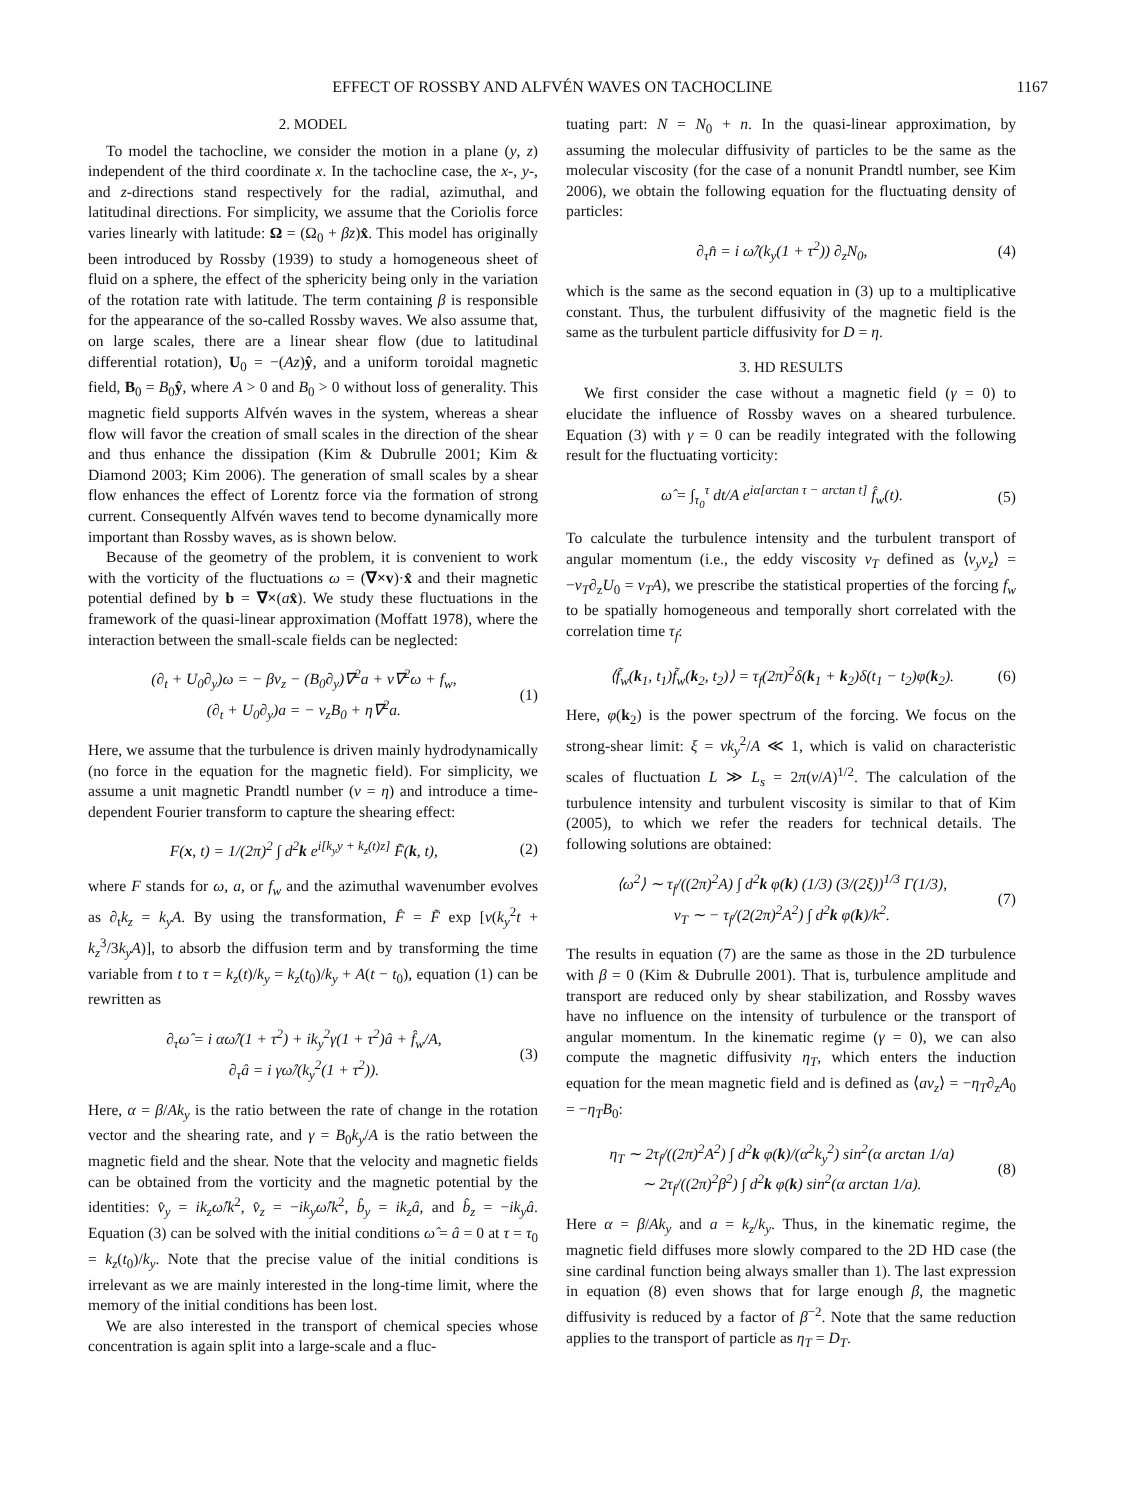EFFECT OF ROSSBY AND ALFVÉN WAVES ON TACHOCLINE 1167
2. MODEL
To model the tachocline, we consider the motion in a plane (y, z) independent of the third coordinate x. In the tachocline case, the x-, y-, and z-directions stand respectively for the radial, azimuthal, and latitudinal directions. For simplicity, we assume that the Coriolis force varies linearly with latitude: Ω = (Ω<sub>0</sub> + βz)x̂. This model has originally been introduced by Rossby (1939) to study a homogeneous sheet of fluid on a sphere, the effect of the sphericity being only in the variation of the rotation rate with latitude. The term containing β is responsible for the appearance of the so-called Rossby waves. We also assume that, on large scales, there are a linear shear flow (due to latitudinal differential rotation), U<sub>0</sub> = −(Az)ŷ, and a uniform toroidal magnetic field, B<sub>0</sub> = B<sub>0</sub>ŷ, where A > 0 and B<sub>0</sub> > 0 without loss of generality. This magnetic field supports Alfvén waves in the system, whereas a shear flow will favor the creation of small scales in the direction of the shear and thus enhance the dissipation (Kim & Dubrulle 2001; Kim & Diamond 2003; Kim 2006). The generation of small scales by a shear flow enhances the effect of Lorentz force via the formation of strong current. Consequently Alfvén waves tend to become dynamically more important than Rossby waves, as is shown below.
Because of the geometry of the problem, it is convenient to work with the vorticity of the fluctuations ω = (∇×v)·x̂ and their magnetic potential defined by b = ∇×(ax̂). We study these fluctuations in the framework of the quasi-linear approximation (Moffatt 1978), where the interaction between the small-scale fields can be neglected:
(∂<sub>t</sub> + U<sub>0</sub>∂<sub>y</sub>)ω = − βv<sub>z</sub> − (B<sub>0</sub>∂<sub>y</sub>)∇<sup>2</sup>a + ν∇<sup>2</sup>ω + f<sub>w</sub>,
(∂<sub>t</sub> + U<sub>0</sub>∂<sub>y</sub>)a = − v<sub>z</sub>B<sub>0</sub> + η∇<sup>2</sup>a.
(1)
Here, we assume that the turbulence is driven mainly hydrodynamically (no force in the equation for the magnetic field). For simplicity, we assume a unit magnetic Prandtl number (ν = η) and introduce a time-dependent Fourier transform to capture the shearing effect:
F(x, t) = 1/(2π)<sup>2</sup> ∫ d<sup>2</sup>k e<sup>i[k<sub>y</sub>y + k<sub>z</sub>(t)z]</sup> F̃(k, t),
(2)
where F stands for ω, a, or f<sub>w</sub> and the azimuthal wavenumber evolves as ∂<sub>t</sub>k<sub>z</sub> = k<sub>y</sub>A. By using the transformation, F̂ = F̃ exp [ν(k<sub>y</sub><sup>2</sup>t + k<sub>z</sub><sup>3</sup>/3k<sub>y</sub>A)], to absorb the diffusion term and by transforming the time variable from t to τ = k<sub>z</sub>(t)/k<sub>y</sub> = k<sub>z</sub>(t<sub>0</sub>)/k<sub>y</sub> + A(t − t<sub>0</sub>), equation (1) can be rewritten as
∂<sub>τ</sub>ω̂ = i αω̂/(1 + τ<sup>2</sup>) + ik<sub>y</sub><sup>2</sup>γ(1 + τ<sup>2</sup>)â + f̂<sub>w</sub>/A,
∂<sub>τ</sub>â = i γω̂/(k<sub>y</sub><sup>2</sup>(1 + τ<sup>2</sup>)).
(3)
Here, α = β/Ak<sub>y</sub> is the ratio between the rate of change in the rotation vector and the shearing rate, and γ = B<sub>0</sub>k<sub>y</sub>/A is the ratio between the magnetic field and the shear. Note that the velocity and magnetic fields can be obtained from the vorticity and the magnetic potential by the identities: v̂<sub>y</sub> = ik<sub>z</sub>ω̂/k<sup>2</sup>, v̂<sub>z</sub> = −ik<sub>y</sub>ω̂/k<sup>2</sup>, b̂<sub>y</sub> = ik<sub>z</sub>â, and b̂<sub>z</sub> = −ik<sub>y</sub>â. Equation (3) can be solved with the initial conditions ω̂ = â = 0 at τ = τ<sub>0</sub> = k<sub>z</sub>(t<sub>0</sub>)/k<sub>y</sub>. Note that the precise value of the initial conditions is irrelevant as we are mainly interested in the long-time limit, where the memory of the initial conditions has been lost.
We are also interested in the transport of chemical species whose concentration is again split into a large-scale and a fluc-
tuating part: N = N<sub>0</sub> + n. In the quasi-linear approximation, by assuming the molecular diffusivity of particles to be the same as the molecular viscosity (for the case of a nonunit Prandtl number, see Kim 2006), we obtain the following equation for the fluctuating density of particles:
∂<sub>τ</sub>n̂ = i ω̂/(k<sub>y</sub>(1 + τ<sup>2</sup>)) ∂<sub>z</sub>N<sub>0</sub>, (4)
which is the same as the second equation in (3) up to a multiplicative constant. Thus, the turbulent diffusivity of the magnetic field is the same as the turbulent particle diffusivity for D = η.
3. HD RESULTS
We first consider the case without a magnetic field (γ = 0) to elucidate the influence of Rossby waves on a sheared turbulence. Equation (3) with γ = 0 can be readily integrated with the following result for the fluctuating vorticity:
ω̂ = ∫<sub>τ<sub>0</sub></sub><sup>τ</sup> dt/A e<sup>iα[arctan τ − arctan t]</sup> f̂<sub>w</sub>(t).
(5)
To calculate the turbulence intensity and the turbulent transport of angular momentum (i.e., the eddy viscosity ν<sub>T</sub> defined as ⟨v<sub>y</sub>v<sub>z</sub>⟩ = −ν<sub>T</sub>∂<sub>z</sub>U<sub>0</sub> = ν<sub>T</sub>A), we prescribe the statistical properties of the forcing f<sub>w</sub> to be spatially homogeneous and temporally short correlated with the correlation time τ<sub>f</sub>:
⟨f̃<sub>w</sub>(k<sub>1</sub>, t<sub>1</sub>)f̃<sub>w</sub>(k<sub>2</sub>, t<sub>2</sub>)⟩ = τ<sub>f</sub>(2π)<sup>2</sup>δ(k<sub>1</sub> + k<sub>2</sub>)δ(t<sub>1</sub> − t<sub>2</sub>)φ(k<sub>2</sub>).
(6)
Here, φ(k<sub>2</sub>) is the power spectrum of the forcing. We focus on the strong-shear limit: ξ = νk<sub>y</sub><sup>2</sup>/A ≪ 1, which is valid on characteristic scales of fluctuation L ≫ L<sub>s</sub> = 2π(ν/A)<sup>1/2</sup>. The calculation of the turbulence intensity and turbulent viscosity is similar to that of Kim (2005), to which we refer the readers for technical details. The following solutions are obtained:
⟨ω<sup>2</sup>⟩ ∼ τ<sub>f</sub>/((2π)<sup>2</sup>A) ∫ d<sup>2</sup>k φ(k) (1/3) (3/(2ξ))<sup>1/3</sup> Γ(1/3),
ν<sub>T</sub> ∼ − τ<sub>f</sub>/(2(2π)<sup>2</sup>A<sup>2</sup>) ∫ d<sup>2</sup>k φ(k)/k<sup>2</sup>.
(7)
The results in equation (7) are the same as those in the 2D turbulence with β = 0 (Kim & Dubrulle 2001). That is, turbulence amplitude and transport are reduced only by shear stabilization, and Rossby waves have no influence on the intensity of turbulence or the transport of angular momentum. In the kinematic regime (γ = 0), we can also compute the magnetic diffusivity η<sub>T</sub>, which enters the induction equation for the mean magnetic field and is defined as ⟨av<sub>z</sub>⟩ = −η<sub>T</sub>∂<sub>z</sub>A<sub>0</sub> = −η<sub>T</sub>B<sub>0</sub>:
η<sub>T</sub> ∼ 2τ<sub>f</sub>/((2π)<sup>2</sup>A<sup>2</sup>) ∫ d<sup>2</sup>k φ(k)/(α<sup>2</sup>k<sub>y</sub><sup>2</sup>) sin<sup>2</sup>(α arctan 1/a)
∼ 2τ<sub>f</sub>/((2π)<sup>2</sup>β<sup>2</sup>) ∫ d<sup>2</sup>k φ(k) sin<sup>2</sup>(α arctan 1/a).
(8)
Here α = β/Ak<sub>y</sub> and a = k<sub>z</sub>/k<sub>y</sub>. Thus, in the kinematic regime, the magnetic field diffuses more slowly compared to the 2D HD case (the sine cardinal function being always smaller than 1). The last expression in equation (8) even shows that for large enough β, the magnetic diffusivity is reduced by a factor of β<sup>−2</sup>. Note that the same reduction applies to the transport of particle as η<sub>T</sub> = D<sub>T</sub>.